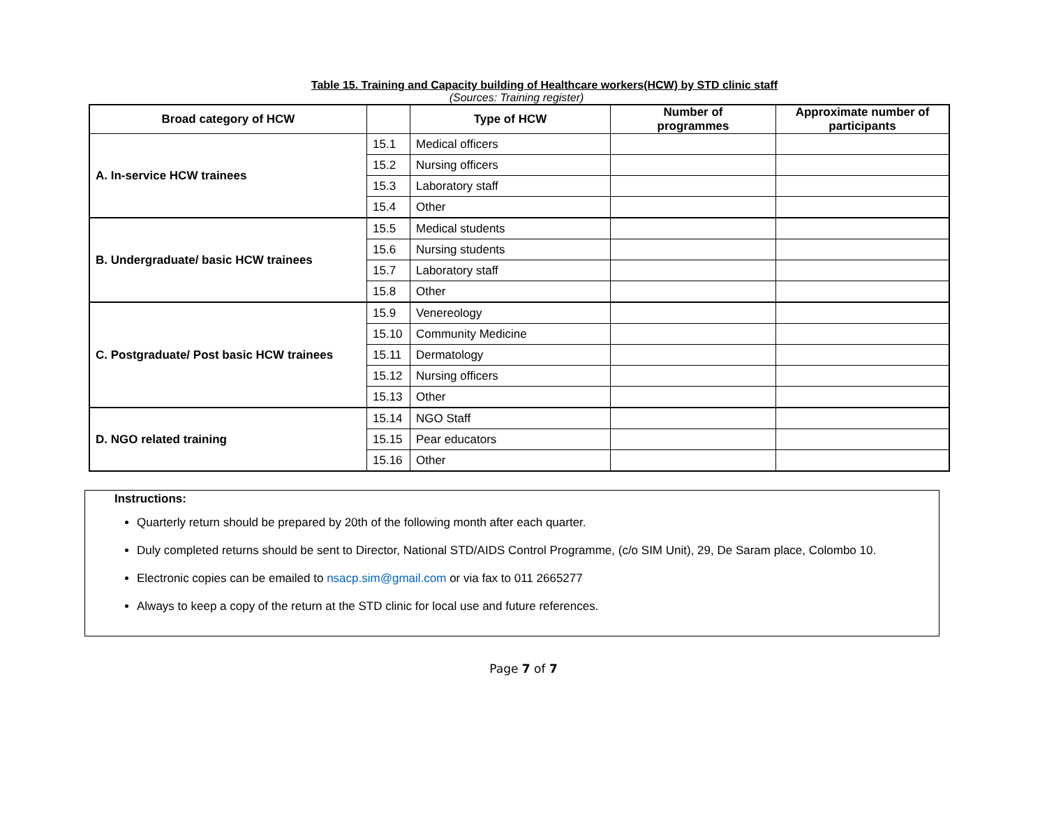Table 15. Training and Capacity building of Healthcare workers(HCW) by STD clinic staff
(Sources: Training register)
| Broad category of HCW | | Type of HCW | Number of programmes | Approximate number of participants |
| --- | --- | --- | --- | --- |
| A. In-service HCW trainees | 15.1 | Medical officers | | |
| | 15.2 | Nursing officers | | |
| | 15.3 | Laboratory staff | | |
| | 15.4 | Other | | |
| B. Undergraduate/ basic HCW trainees | 15.5 | Medical students | | |
| | 15.6 | Nursing students | | |
| | 15.7 | Laboratory staff | | |
| | 15.8 | Other | | |
| C. Postgraduate/ Post basic HCW trainees | 15.9 | Venereology | | |
| | 15.10 | Community Medicine | | |
| | 15.11 | Dermatology | | |
| | 15.12 | Nursing officers | | |
| | 15.13 | Other | | |
| D. NGO related training | 15.14 | NGO Staff | | |
| | 15.15 | Pear educators | | |
| | 15.16 | Other | | |
Instructions:
Quarterly return should be prepared by 20th of the following month after each quarter.
Duly completed returns should be sent to Director, National STD/AIDS Control Programme, (c/o SIM Unit), 29, De Saram place, Colombo 10.
Electronic copies can be emailed to nsacp.sim@gmail.com or via fax to 011 2665277
Always to keep a copy of the return at the STD clinic for local use and future references.
Page 7 of 7